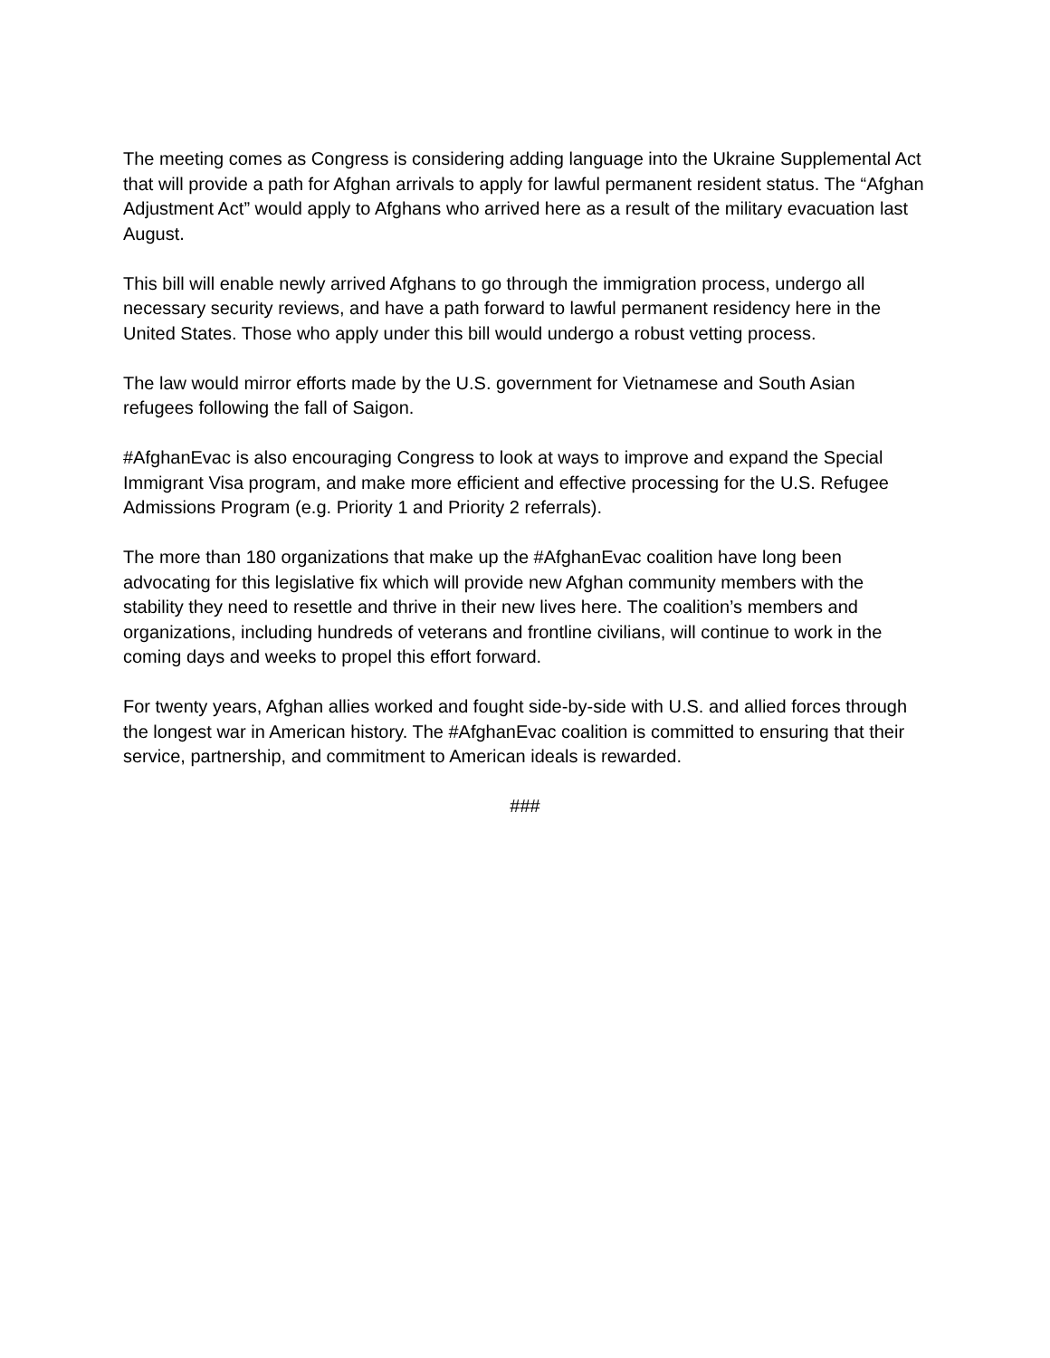The meeting comes as Congress is considering adding language into the Ukraine Supplemental Act that will provide a path for Afghan arrivals to apply for lawful permanent resident status. The “Afghan Adjustment Act” would apply to Afghans who arrived here as a result of the military evacuation last August.
This bill will enable newly arrived Afghans to go through the immigration process, undergo all necessary security reviews, and have a path forward to lawful permanent residency here in the United States. Those who apply under this bill would undergo a robust vetting process.
The law would mirror efforts made by the U.S. government for Vietnamese and South Asian refugees following the fall of Saigon.
#AfghanEvac is also encouraging Congress to look at ways to improve and expand the Special Immigrant Visa program, and make more efficient and effective processing for the U.S. Refugee Admissions Program (e.g. Priority 1 and Priority 2 referrals).
The more than 180 organizations that make up the #AfghanEvac coalition have long been advocating for this legislative fix which will provide new Afghan community members with the stability they need to resettle and thrive in their new lives here. The coalition’s members and organizations, including hundreds of veterans and frontline civilians, will continue to work in the coming days and weeks to propel this effort forward.
For twenty years, Afghan allies worked and fought side-by-side with U.S. and allied forces through the longest war in American history. The #AfghanEvac coalition is committed to ensuring that their service, partnership, and commitment to American ideals is rewarded.
###